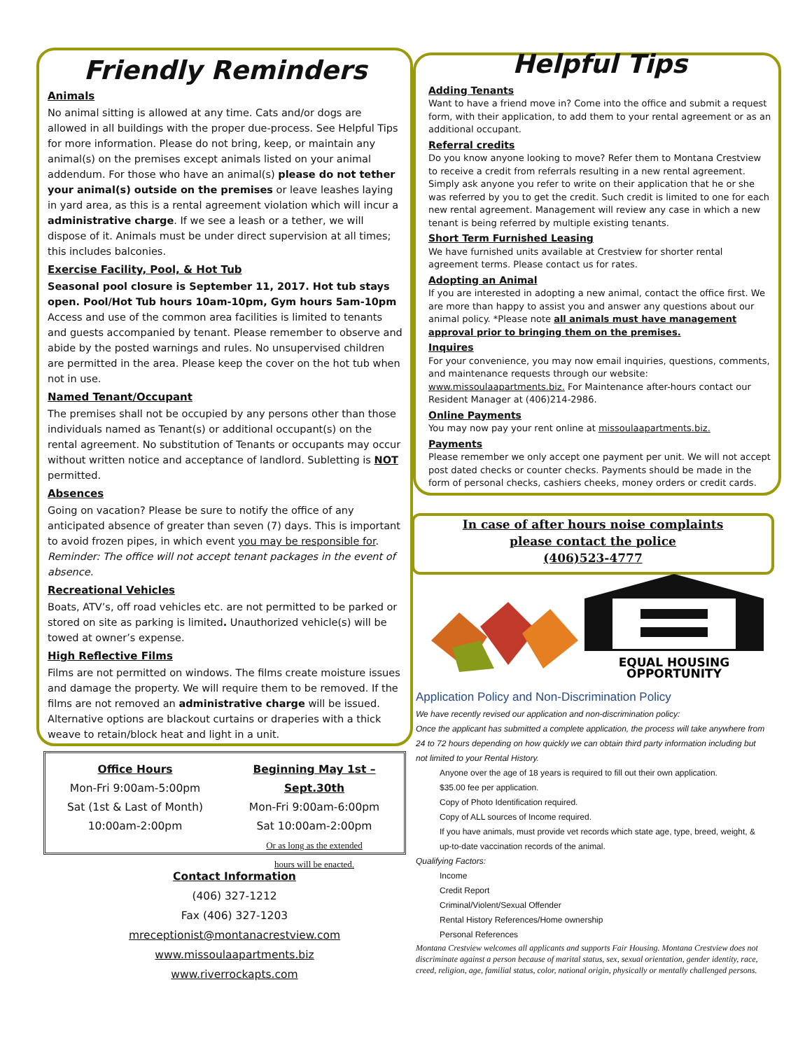Friendly Reminders
Animals
No animal sitting is allowed at any time. Cats and/or dogs are allowed in all buildings with the proper due-process. See Helpful Tips for more information. Please do not bring, keep, or maintain any animal(s) on the premises except animals listed on your animal addendum. For those who have an animal(s) please do not tether your animal(s) outside on the premises or leave leashes laying in yard area, as this is a rental agreement violation which will incur a administrative charge. If we see a leash or a tether, we will dispose of it. Animals must be under direct supervision at all times; this includes balconies.
Exercise Facility, Pool, & Hot Tub
Seasonal pool closure is September 11, 2017. Hot tub stays open. Pool/Hot Tub hours 10am-10pm, Gym hours 5am-10pm
Access and use of the common area facilities is limited to tenants and guests accompanied by tenant. Please remember to observe and abide by the posted warnings and rules. No unsupervised children are permitted in the area. Please keep the cover on the hot tub when not in use.
Named Tenant/Occupant
The premises shall not be occupied by any persons other than those individuals named as Tenant(s) or additional occupant(s) on the rental agreement. No substitution of Tenants or occupants may occur without written notice and acceptance of landlord. Subletting is NOT permitted.
Absences
Going on vacation? Please be sure to notify the office of any anticipated absence of greater than seven (7) days. This is important to avoid frozen pipes, in which event you may be responsible for. Reminder: The office will not accept tenant packages in the event of absence.
Recreational Vehicles
Boats, ATV’s, off road vehicles etc. are not permitted to be parked or stored on site as parking is limited. Unauthorized vehicle(s) will be towed at owner’s expense.
High Reflective Films
Films are not permitted on windows. The films create moisture issues and damage the property. We will require them to be removed. If the films are not removed an administrative charge will be issued. Alternative options are blackout curtains or draperies with a thick weave to retain/block heat and light in a unit.
Helpful Tips
Adding Tenants
Want to have a friend move in? Come into the office and submit a request form, with their application, to add them to your rental agreement or as an additional occupant.
Referral credits
Do you know anyone looking to move? Refer them to Montana Crestview to receive a credit from referrals resulting in a new rental agreement. Simply ask anyone you refer to write on their application that he or she was referred by you to get the credit. Such credit is limited to one for each new rental agreement. Management will review any case in which a new tenant is being referred by multiple existing tenants.
Short Term Furnished Leasing
We have furnished units available at Crestview for shorter rental agreement terms. Please contact us for rates.
Adopting an Animal
If you are interested in adopting a new animal, contact the office first. We are more than happy to assist you and answer any questions about our animal policy. *Please note all animals must have management approval prior to bringing them on the premises.
Inquires
For your convenience, you may now email inquiries, questions, comments, and maintenance requests through our website: www.missoulaapartments.biz. For Maintenance after-hours contact our Resident Manager at (406)214-2986.
Online Payments
You may now pay your rent online at missoulaapartments.biz.
Payments
Please remember we only accept one payment per unit. We will not accept post dated checks or counter checks. Payments should be made in the form of personal checks, cashiers cheeks, money orders or credit cards.
In case of after hours noise complaints
please contact the police
(406)523-4777
EQUAL HOUSING
OPPORTUNITY
Application Policy and Non-Discrimination Policy
We have recently revised our application and non-discrimination policy:
Once the applicant has submitted a complete application, the process will take anywhere from 24 to 72 hours depending on how quickly we can obtain third party information including but not limited to your Rental History.
Anyone over the age of 18 years is required to fill out their own application.
$35.00 fee per application.
Copy of Photo Identification required.
Copy of ALL sources of Income required.
If you have animals, must provide vet records which state age, type, breed, weight, & up-to-date vaccination records of the animal.
Qualifying Factors:
Income
Credit Report
Criminal/Violent/Sexual Offender
Rental History References/Home ownership
Personal References
Montana Crestview welcomes all applicants and supports Fair Housing. Montana Crestview does not discriminate against a person because of marital status, sex, sexual orientation, gender identity, race, creed, religion, age, familial status, color, national origin, physically or mentally challenged persons.
Office Hours
Mon-Fri 9:00am-5:00pm
Sat (1st & Last of Month)
10:00am-2:00pm
Beginning May 1st –Sept.30th
Mon-Fri 9:00am-6:00pm
Sat 10:00am-2:00pm
Or as long as the extended
hours will be enacted.
Contact Information
(406) 327-1212
Fax (406) 327-1203
mreceptionist@montanacrestview.com
www.missoulaapartments.biz
www.riverrockapts.com